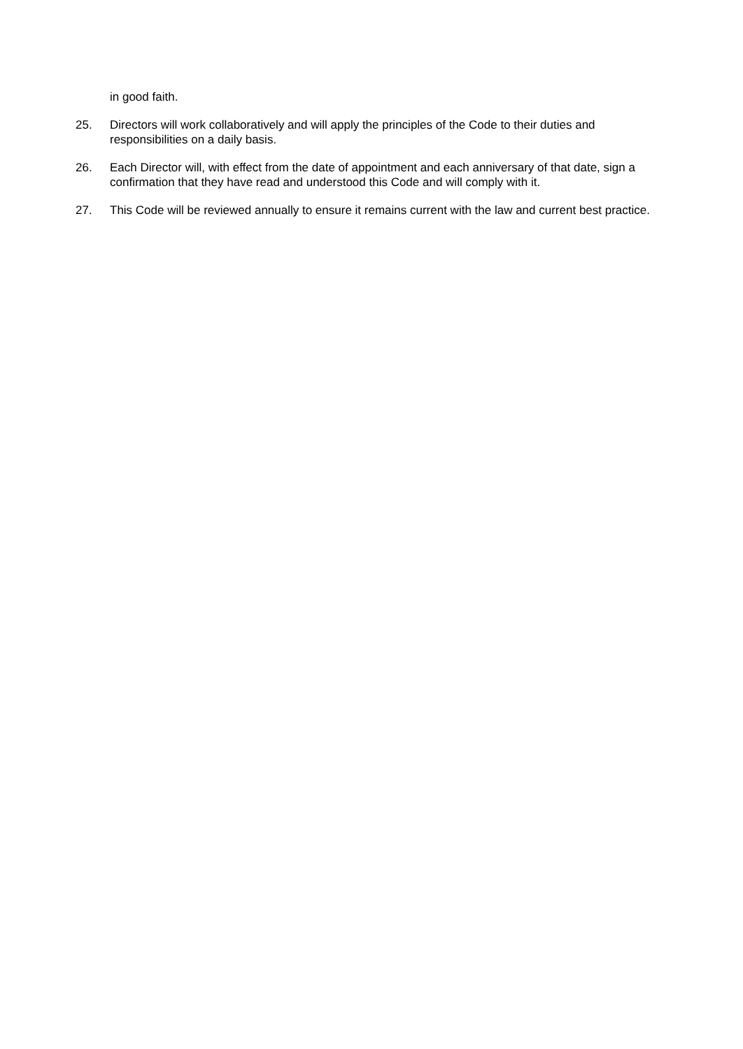in good faith.
25. Directors will work collaboratively and will apply the principles of the Code to their duties and responsibilities on a daily basis.
26. Each Director will, with effect from the date of appointment and each anniversary of that date, sign a confirmation that they have read and understood this Code and will comply with it.
27. This Code will be reviewed annually to ensure it remains current with the law and current best practice.